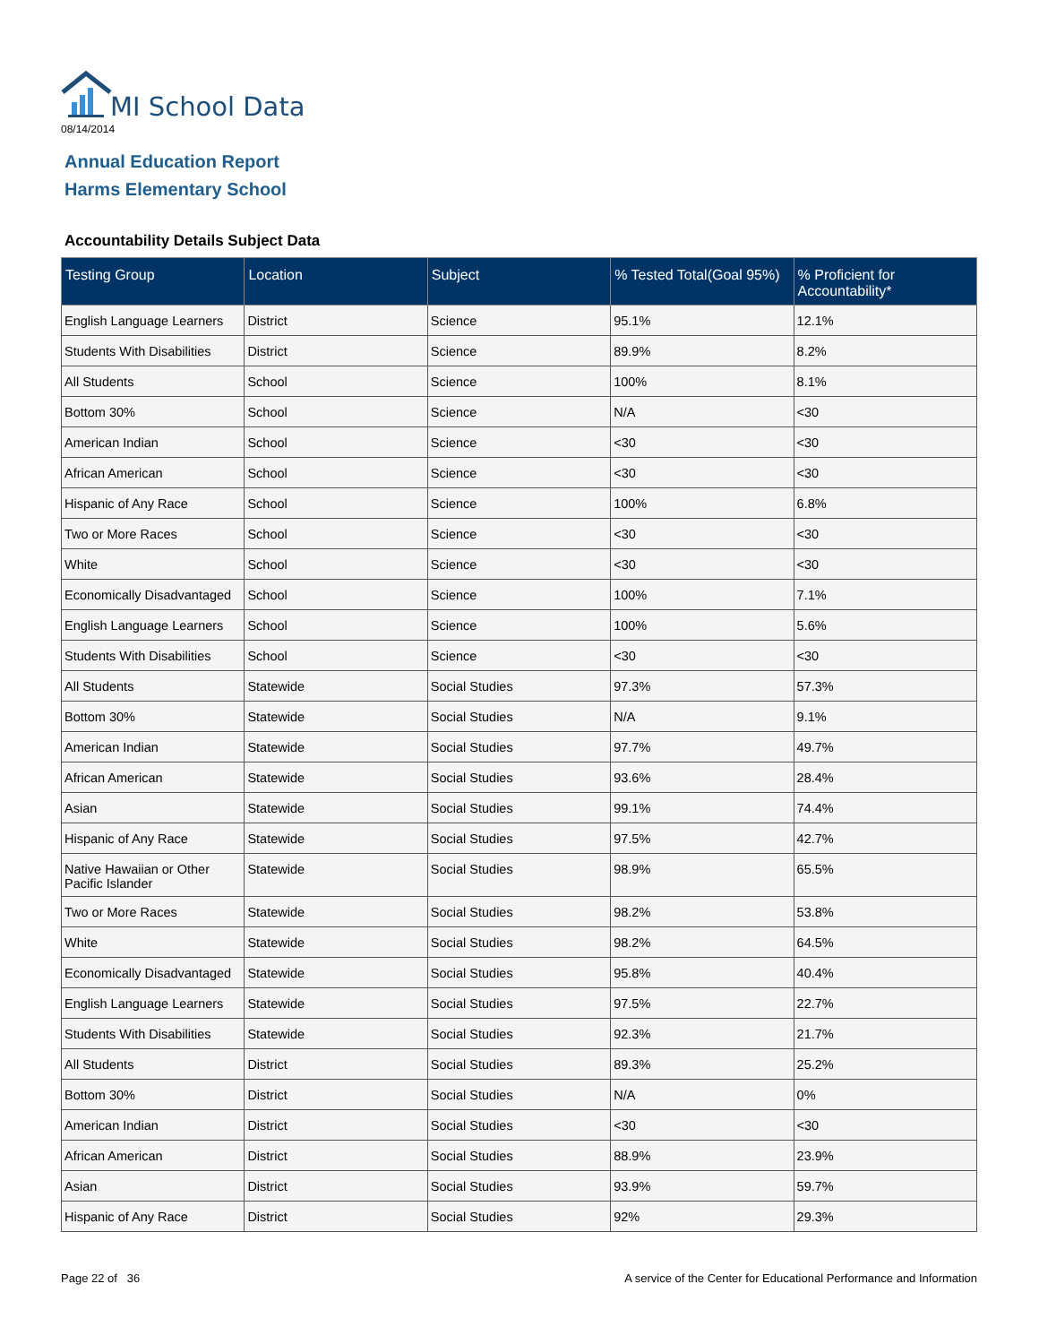MI School Data
08/14/2014
Annual Education Report
Harms Elementary School
Accountability Details Subject Data
| Testing Group | Location | Subject | % Tested Total(Goal 95%) | % Proficient for Accountability* |
| --- | --- | --- | --- | --- |
| English Language Learners | District | Science | 95.1% | 12.1% |
| Students With Disabilities | District | Science | 89.9% | 8.2% |
| All Students | School | Science | 100% | 8.1% |
| Bottom 30% | School | Science | N/A | <30 |
| American Indian | School | Science | <30 | <30 |
| African American | School | Science | <30 | <30 |
| Hispanic of Any Race | School | Science | 100% | 6.8% |
| Two or More Races | School | Science | <30 | <30 |
| White | School | Science | <30 | <30 |
| Economically Disadvantaged | School | Science | 100% | 7.1% |
| English Language Learners | School | Science | 100% | 5.6% |
| Students With Disabilities | School | Science | <30 | <30 |
| All Students | Statewide | Social Studies | 97.3% | 57.3% |
| Bottom 30% | Statewide | Social Studies | N/A | 9.1% |
| American Indian | Statewide | Social Studies | 97.7% | 49.7% |
| African American | Statewide | Social Studies | 93.6% | 28.4% |
| Asian | Statewide | Social Studies | 99.1% | 74.4% |
| Hispanic of Any Race | Statewide | Social Studies | 97.5% | 42.7% |
| Native Hawaiian or Other Pacific Islander | Statewide | Social Studies | 98.9% | 65.5% |
| Two or More Races | Statewide | Social Studies | 98.2% | 53.8% |
| White | Statewide | Social Studies | 98.2% | 64.5% |
| Economically Disadvantaged | Statewide | Social Studies | 95.8% | 40.4% |
| English Language Learners | Statewide | Social Studies | 97.5% | 22.7% |
| Students With Disabilities | Statewide | Social Studies | 92.3% | 21.7% |
| All Students | District | Social Studies | 89.3% | 25.2% |
| Bottom 30% | District | Social Studies | N/A | 0% |
| American Indian | District | Social Studies | <30 | <30 |
| African American | District | Social Studies | 88.9% | 23.9% |
| Asian | District | Social Studies | 93.9% | 59.7% |
| Hispanic of Any Race | District | Social Studies | 92% | 29.3% |
Page 22 of 36
A service of the Center for Educational Performance and Information